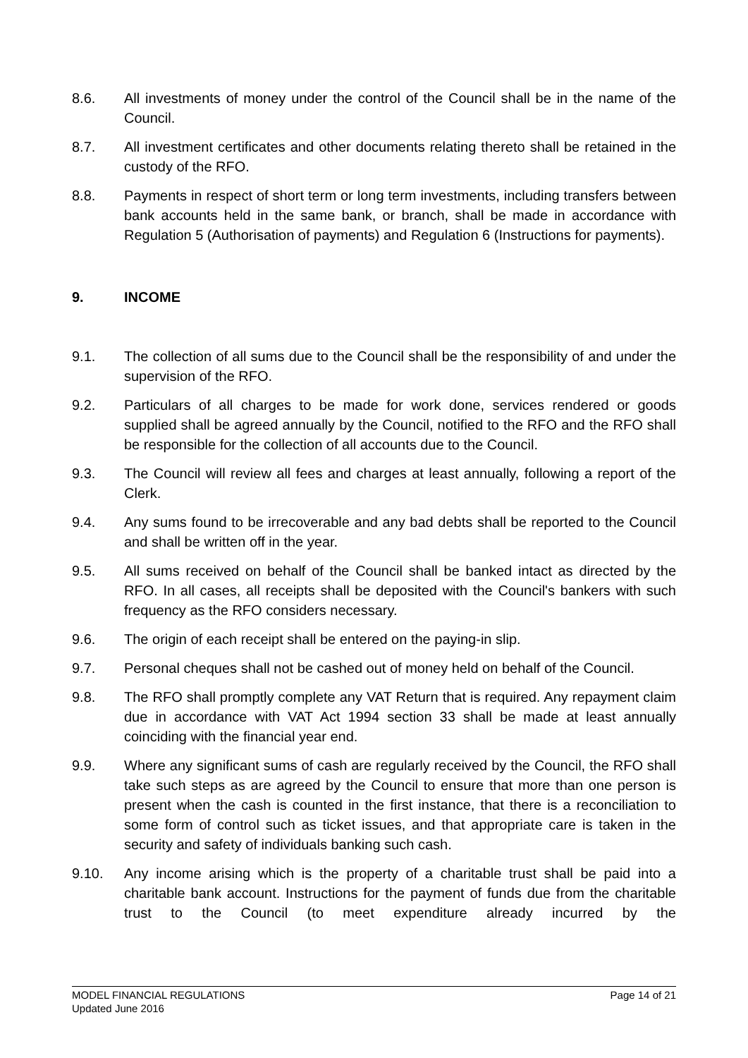8.6. All investments of money under the control of the Council shall be in the name of the Council.
8.7. All investment certificates and other documents relating thereto shall be retained in the custody of the RFO.
8.8. Payments in respect of short term or long term investments, including transfers between bank accounts held in the same bank, or branch, shall be made in accordance with Regulation 5 (Authorisation of payments) and Regulation 6 (Instructions for payments).
9. INCOME
9.1. The collection of all sums due to the Council shall be the responsibility of and under the supervision of the RFO.
9.2. Particulars of all charges to be made for work done, services rendered or goods supplied shall be agreed annually by the Council, notified to the RFO and the RFO shall be responsible for the collection of all accounts due to the Council.
9.3. The Council will review all fees and charges at least annually, following a report of the Clerk.
9.4. Any sums found to be irrecoverable and any bad debts shall be reported to the Council and shall be written off in the year.
9.5. All sums received on behalf of the Council shall be banked intact as directed by the RFO. In all cases, all receipts shall be deposited with the Council's bankers with such frequency as the RFO considers necessary.
9.6. The origin of each receipt shall be entered on the paying-in slip.
9.7. Personal cheques shall not be cashed out of money held on behalf of the Council.
9.8. The RFO shall promptly complete any VAT Return that is required. Any repayment claim due in accordance with VAT Act 1994 section 33 shall be made at least annually coinciding with the financial year end.
9.9. Where any significant sums of cash are regularly received by the Council, the RFO shall take such steps as are agreed by the Council to ensure that more than one person is present when the cash is counted in the first instance, that there is a reconciliation to some form of control such as ticket issues, and that appropriate care is taken in the security and safety of individuals banking such cash.
9.10. Any income arising which is the property of a charitable trust shall be paid into a charitable bank account. Instructions for the payment of funds due from the charitable trust to the Council (to meet expenditure already incurred by the
MODEL FINANCIAL REGULATIONS
Updated June 2016
Page 14 of 21